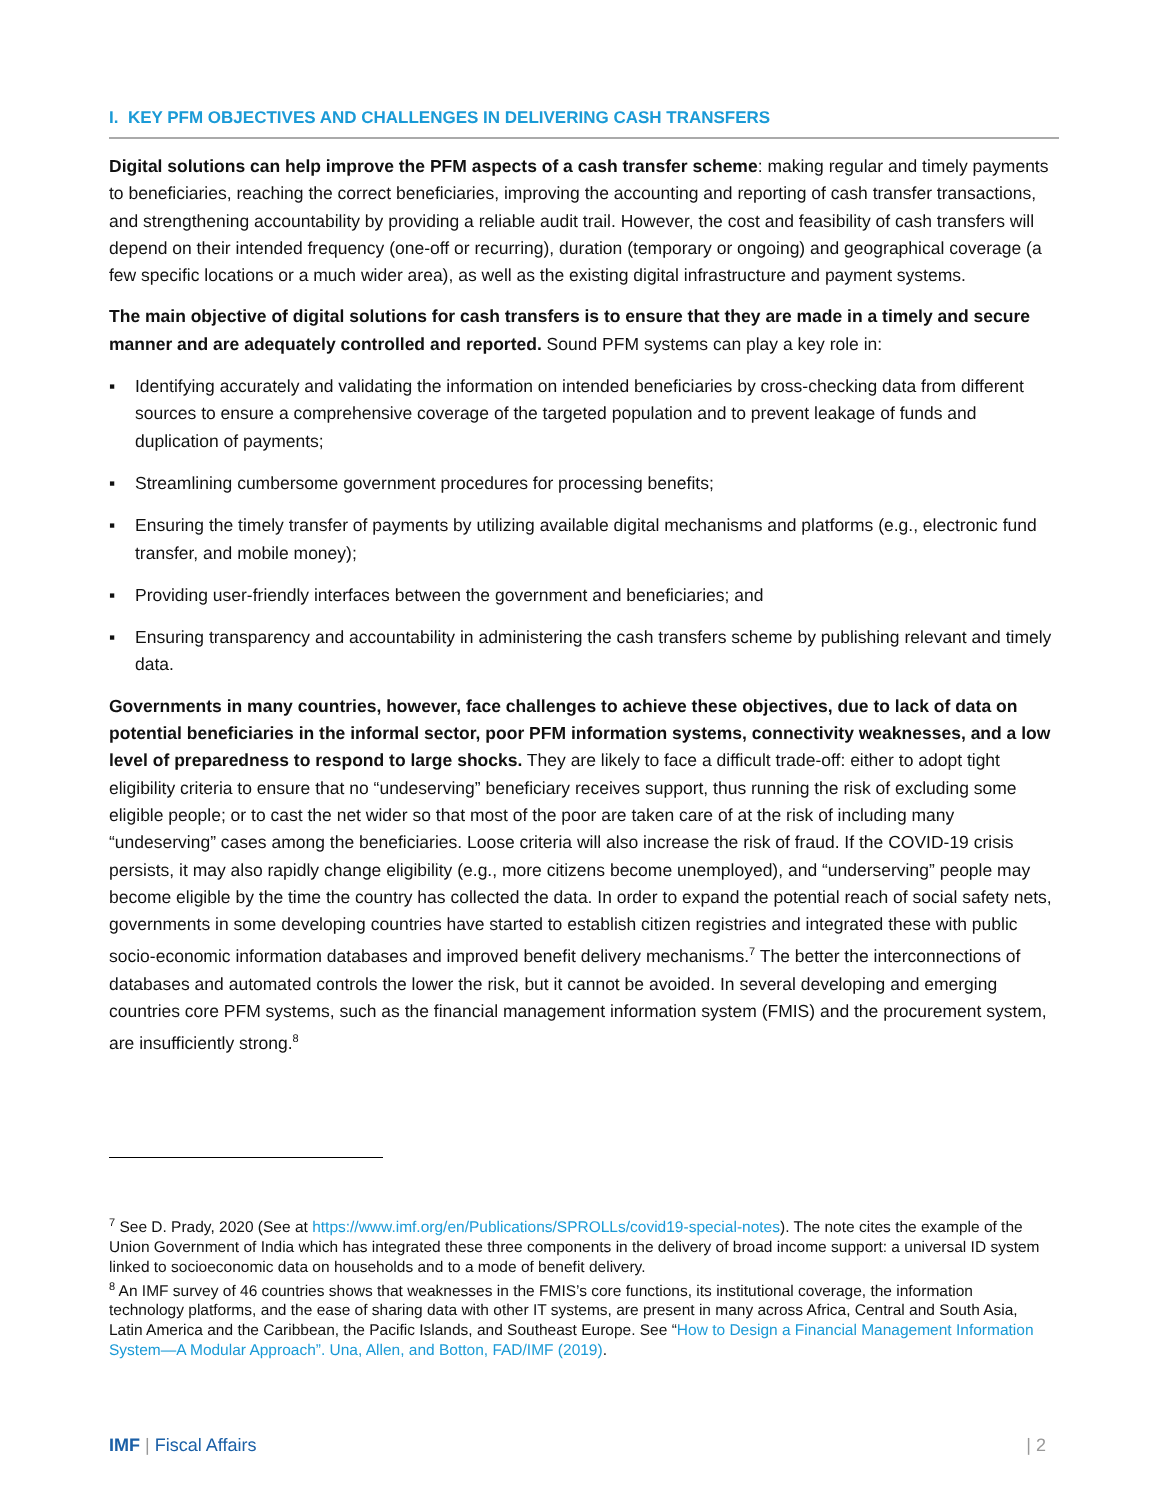I. KEY PFM OBJECTIVES AND CHALLENGES IN DELIVERING CASH TRANSFERS
Digital solutions can help improve the PFM aspects of a cash transfer scheme: making regular and timely payments to beneficiaries, reaching the correct beneficiaries, improving the accounting and reporting of cash transfer transactions, and strengthening accountability by providing a reliable audit trail. However, the cost and feasibility of cash transfers will depend on their intended frequency (one-off or recurring), duration (temporary or ongoing) and geographical coverage (a few specific locations or a much wider area), as well as the existing digital infrastructure and payment systems.
The main objective of digital solutions for cash transfers is to ensure that they are made in a timely and secure manner and are adequately controlled and reported. Sound PFM systems can play a key role in:
▪ Identifying accurately and validating the information on intended beneficiaries by cross-checking data from different sources to ensure a comprehensive coverage of the targeted population and to prevent leakage of funds and duplication of payments;
▪ Streamlining cumbersome government procedures for processing benefits;
▪ Ensuring the timely transfer of payments by utilizing available digital mechanisms and platforms (e.g., electronic fund transfer, and mobile money);
▪ Providing user-friendly interfaces between the government and beneficiaries; and
▪ Ensuring transparency and accountability in administering the cash transfers scheme by publishing relevant and timely data.
Governments in many countries, however, face challenges to achieve these objectives, due to lack of data on potential beneficiaries in the informal sector, poor PFM information systems, connectivity weaknesses, and a low level of preparedness to respond to large shocks. They are likely to face a difficult trade-off: either to adopt tight eligibility criteria to ensure that no “undeserving” beneficiary receives support, thus running the risk of excluding some eligible people; or to cast the net wider so that most of the poor are taken care of at the risk of including many “undeserving” cases among the beneficiaries. Loose criteria will also increase the risk of fraud. If the COVID-19 crisis persists, it may also rapidly change eligibility (e.g., more citizens become unemployed), and “underserving” people may become eligible by the time the country has collected the data. In order to expand the potential reach of social safety nets, governments in some developing countries have started to establish citizen registries and integrated these with public socio-economic information databases and improved benefit delivery mechanisms.<sup>7</sup> The better the interconnections of databases and automated controls the lower the risk, but it cannot be avoided. In several developing and emerging countries core PFM systems, such as the financial management information system (FMIS) and the procurement system, are insufficiently strong.<sup>8</sup>
<sup>7</sup> See D. Prady, 2020 (See at https://www.imf.org/en/Publications/SPROLLs/covid19-special-notes). The note cites the example of the Union Government of India which has integrated these three components in the delivery of broad income support: a universal ID system linked to socioeconomic data on households and to a mode of benefit delivery.
<sup>8</sup> An IMF survey of 46 countries shows that weaknesses in the FMIS’s core functions, its institutional coverage, the information technology platforms, and the ease of sharing data with other IT systems, are present in many across Africa, Central and South Asia, Latin America and the Caribbean, the Pacific Islands, and Southeast Europe. See “How to Design a Financial Management Information System—A Modular Approach”. Una, Allen, and Botton, FAD/IMF (2019).
IMF | Fiscal Affairs | 2